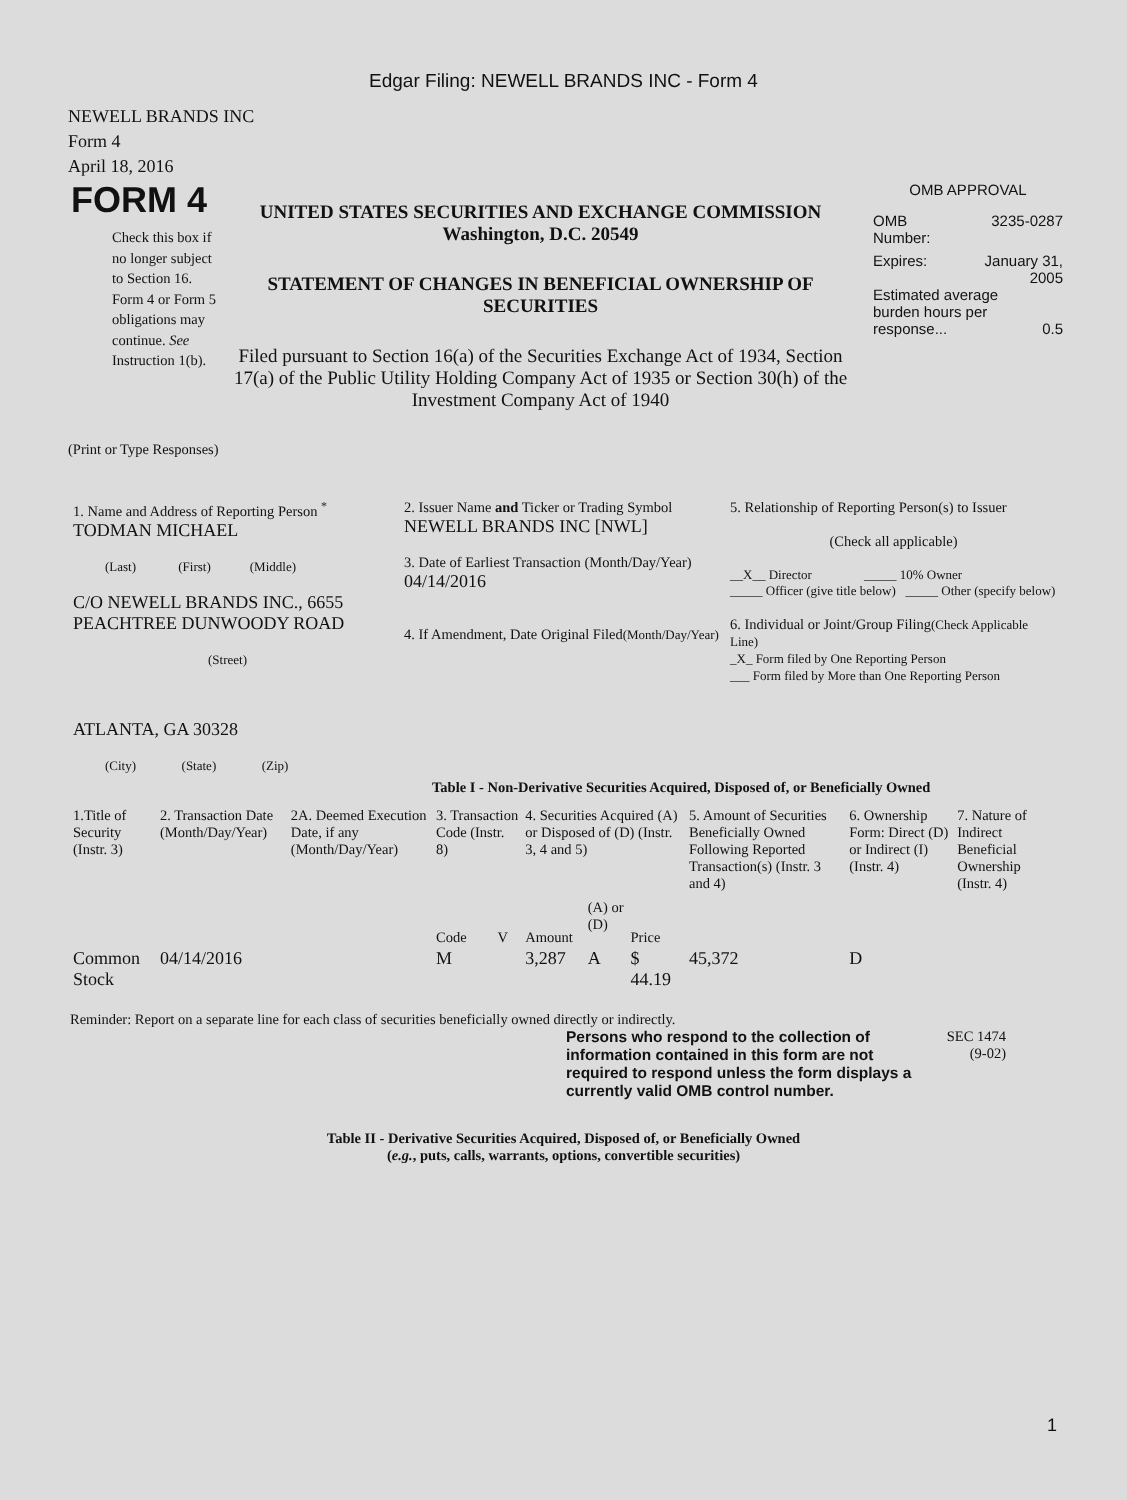Edgar Filing: NEWELL BRANDS INC - Form 4
NEWELL BRANDS INC
Form 4
April 18, 2016
FORM 4
Check this box if no longer subject to Section 16. Form 4 or Form 5 obligations may continue. See Instruction 1(b).
UNITED STATES SECURITIES AND EXCHANGE COMMISSION
Washington, D.C. 20549
STATEMENT OF CHANGES IN BENEFICIAL OWNERSHIP OF SECURITIES
Filed pursuant to Section 16(a) of the Securities Exchange Act of 1934, Section 17(a) of the Public Utility Holding Company Act of 1935 or Section 30(h) of the Investment Company Act of 1940
OMB APPROVAL
OMB
Number: 3235-0287
Expires: January 31,
2005
Estimated average burden hours per response... 0.5
(Print or Type Responses)
| 1. Name and Address of Reporting Person <sup>*</sup> TODMAN MICHAEL (Last) (First) (Middle) C/O NEWELL BRANDS INC., 6655 PEACHTREE DUNWOODY ROAD (Street) ATLANTA, GA 30328 (City) (State) (Zip) | 2. Issuer Name and Ticker or Trading Symbol NEWELL BRANDS INC [NWL] 3. Date of Earliest Transaction (Month/Day/Year) 04/14/2016 4. If Amendment, Date Original Filed (Month/Day/Year) | 5. Relationship of Reporting Person(s) to Issuer (Check all applicable) __X__ Director _____ 10% Owner _____ Officer (give title below) _____ Other (specify below) 6. Individual or Joint/Group Filing (Check Applicable Line) _X_ Form filed by One Reporting Person ___ Form filed by More than One Reporting Person |
Table I - Non-Derivative Securities Acquired, Disposed of, or Beneficially Owned
| 1.Title of Security (Instr. 3) | 2. Transaction Date (Month/Day/Year) | 2A. Deemed Execution Date, if any (Month/Day/Year) | 3. Transaction Code (Instr. 8) | | 4. Securities Acquired (A) or Disposed of (D) (Instr. 3, 4 and 5) | | | 5. Amount of Securities Beneficially Owned Following Reported Transaction(s) (Instr. 3 and 4) | 6. Ownership Form: Direct (D) or Indirect (I) (Instr. 4) | 7. Nature of Indirect Beneficial Ownership (Instr. 4) |
| --- | --- | --- | --- | --- | --- | --- | --- | --- | --- | --- |
| | | | Code | V | Amount | (A) or (D) | Price | | | |
| Common Stock | 04/14/2016 | | M | | 3,287 | A | $ 44.19 | 45,372 | D | |
Reminder: Report on a separate line for each class of securities beneficially owned directly or indirectly.
Persons who respond to the collection of information contained in this form are not required to respond unless the form displays a currently valid OMB control number.
SEC 1474
(9-02)
Table II - Derivative Securities Acquired, Disposed of, or Beneficially Owned
(e.g., puts, calls, warrants, options, convertible securities)
1